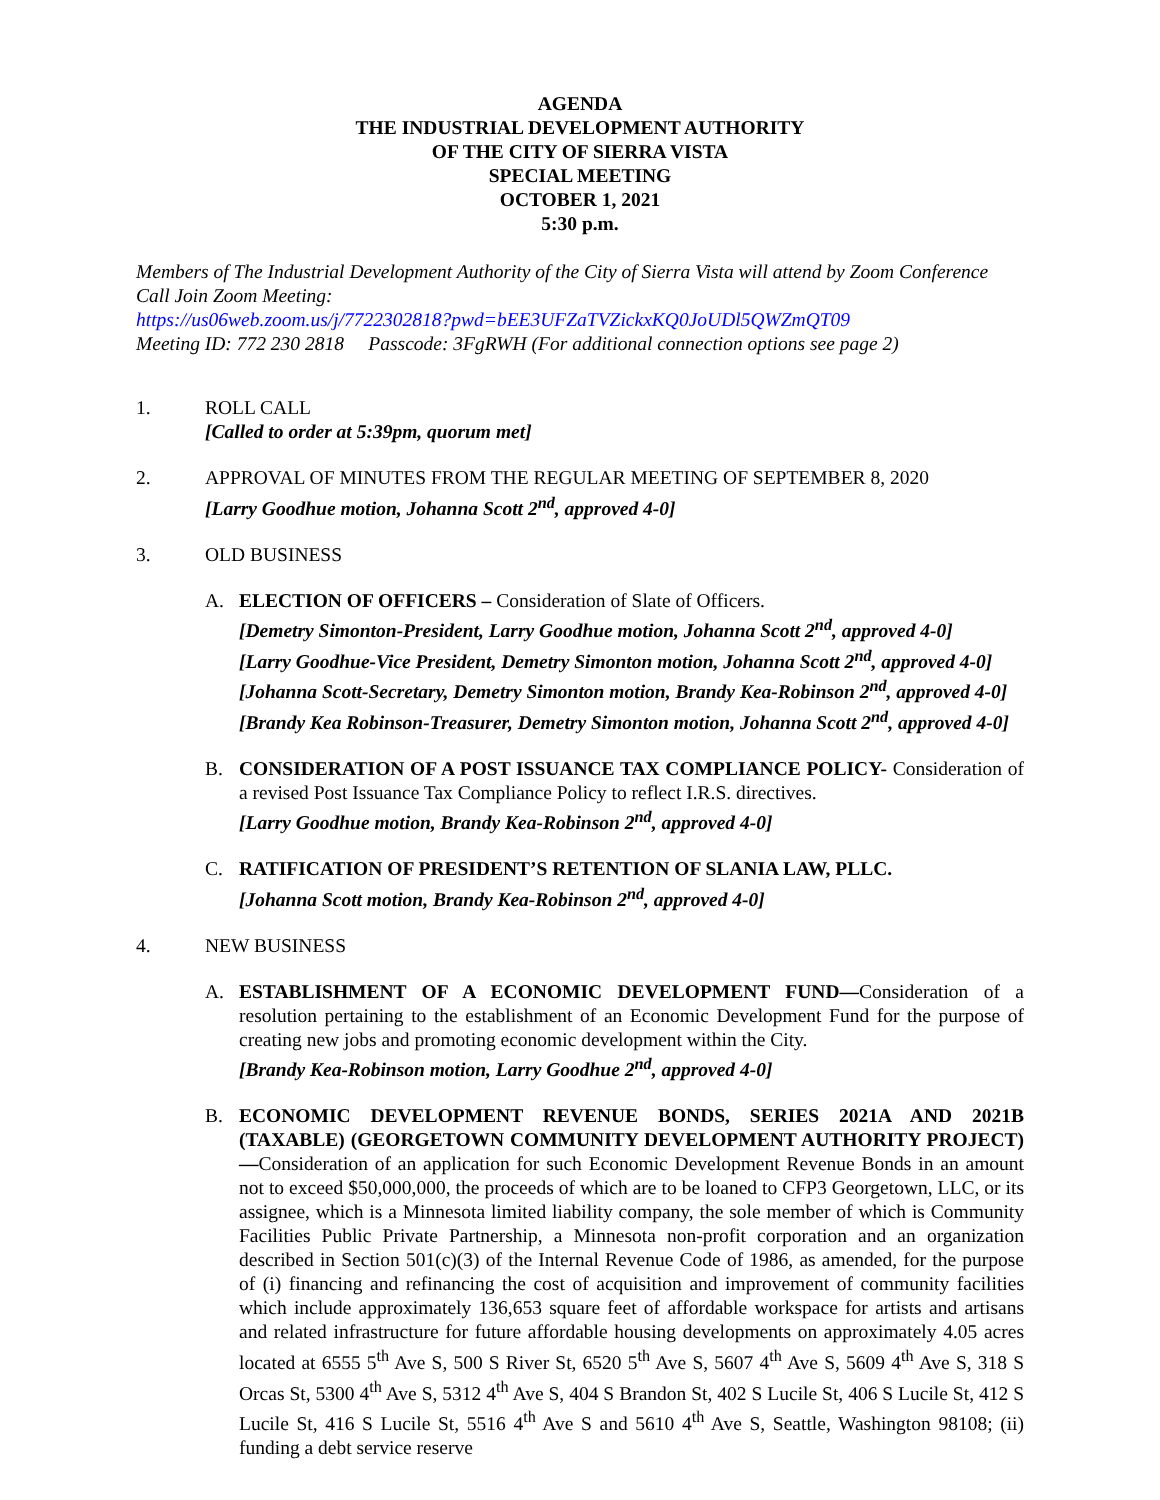AGENDA
THE INDUSTRIAL DEVELOPMENT AUTHORITY
OF THE CITY OF SIERRA VISTA
SPECIAL MEETING
OCTOBER 1, 2021
5:30 p.m.
Members of The Industrial Development Authority of the City of Sierra Vista will attend by Zoom Conference Call Join Zoom Meeting:
https://us06web.zoom.us/j/7722302818?pwd=bEE3UFZaTVZickxKQ0JoUDl5QWZmQT09
Meeting ID: 772 230 2818 Passcode: 3FgRWH (For additional connection options see page 2)
1. ROLL CALL
[Called to order at 5:39pm, quorum met]
2. APPROVAL OF MINUTES FROM THE REGULAR MEETING OF SEPTEMBER 8, 2020
[Larry Goodhue motion, Johanna Scott 2<sup>nd</sup>, approved 4-0]
3. OLD BUSINESS
A. ELECTION OF OFFICERS – Consideration of Slate of Officers.
[Demetry Simonton-President, Larry Goodhue motion, Johanna Scott 2<sup>nd</sup>, approved 4-0]
[Larry Goodhue-Vice President, Demetry Simonton motion, Johanna Scott 2<sup>nd</sup>, approved 4-0]
[Johanna Scott-Secretary, Demetry Simonton motion, Brandy Kea-Robinson 2<sup>nd</sup>, approved 4-0]
[Brandy Kea Robinson-Treasurer, Demetry Simonton motion, Johanna Scott 2<sup>nd</sup>, approved 4-0]
B. CONSIDERATION OF A POST ISSUANCE TAX COMPLIANCE POLICY- Consideration of a revised Post Issuance Tax Compliance Policy to reflect I.R.S. directives.
[Larry Goodhue motion, Brandy Kea-Robinson 2<sup>nd</sup>, approved 4-0]
C. RATIFICATION OF PRESIDENT’S RETENTION OF SLANIA LAW, PLLC.
[Johanna Scott motion, Brandy Kea-Robinson 2<sup>nd</sup>, approved 4-0]
4. NEW BUSINESS
A. ESTABLISHMENT OF A ECONOMIC DEVELOPMENT FUND—Consideration of a resolution pertaining to the establishment of an Economic Development Fund for the purpose of creating new jobs and promoting economic development within the City.
[Brandy Kea-Robinson motion, Larry Goodhue 2<sup>nd</sup>, approved 4-0]
B. ECONOMIC DEVELOPMENT REVENUE BONDS, SERIES 2021A AND 2021B (TAXABLE) (GEORGETOWN COMMUNITY DEVELOPMENT AUTHORITY PROJECT)—Consideration of an application for such Economic Development Revenue Bonds in an amount not to exceed $50,000,000, the proceeds of which are to be loaned to CFP3 Georgetown, LLC, or its assignee, which is a Minnesota limited liability company, the sole member of which is Community Facilities Public Private Partnership, a Minnesota non-profit corporation and an organization described in Section 501(c)(3) of the Internal Revenue Code of 1986, as amended, for the purpose of (i) financing and refinancing the cost of acquisition and improvement of community facilities which include approximately 136,653 square feet of affordable workspace for artists and artisans and related infrastructure for future affordable housing developments on approximately 4.05 acres located at 6555 5<sup>th</sup> Ave S, 500 S River St, 6520 5<sup>th</sup> Ave S, 5607 4<sup>th</sup> Ave S, 5609 4<sup>th</sup> Ave S, 318 S Orcas St, 5300 4<sup>th</sup> Ave S, 5312 4<sup>th</sup> Ave S, 404 S Brandon St, 402 S Lucile St, 406 S Lucile St, 412 S Lucile St, 416 S Lucile St, 5516 4<sup>th</sup> Ave S and 5610 4<sup>th</sup> Ave S, Seattle, Washington 98108; (ii) funding a debt service reserve